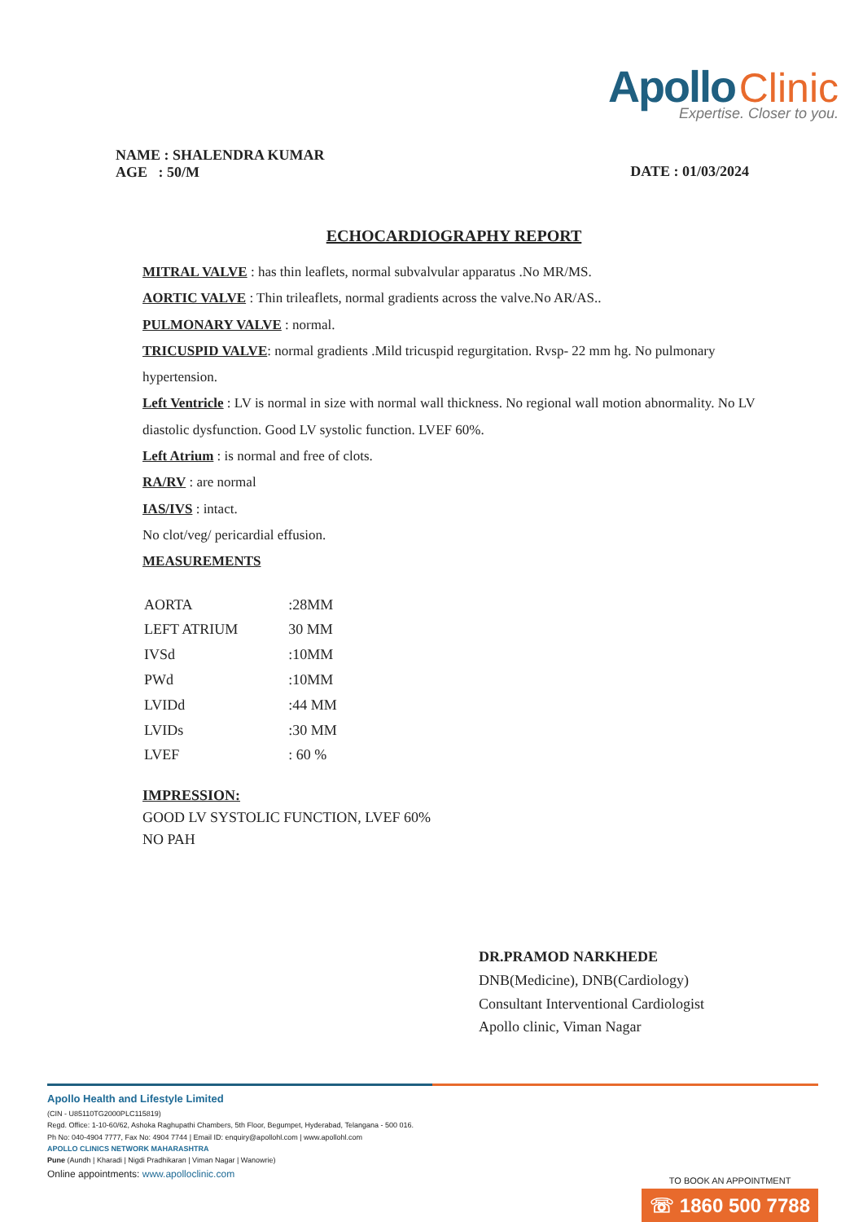Apollo Clinic
Expertise. Closer to you.
NAME : SHALENDRA KUMAR
AGE : 50/M
DATE : 01/03/2024
ECHOCARDIOGRAPHY REPORT
MITRAL VALVE : has thin leaflets, normal subvalvular apparatus .No MR/MS.
AORTIC VALVE : Thin trileaflets, normal gradients across the valve.No AR/AS..
PULMONARY VALVE : normal.
TRICUSPID VALVE: normal gradients .Mild tricuspid regurgitation. Rvsp- 22 mm hg. No pulmonary hypertension.
Left Ventricle : LV is normal in size with normal wall thickness. No regional wall motion abnormality. No LV diastolic dysfunction. Good LV systolic function. LVEF 60%.
Left Atrium : is normal and free of clots.
RA/RV : are normal
IAS/IVS : intact.
No clot/veg/ pericardial effusion.
MEASUREMENTS
| AORTA | :28MM |
| LEFT ATRIUM | 30 MM |
| IVSd | :10MM |
| PWd | :10MM |
| LVIDd | :44 MM |
| LVIDs | :30 MM |
| LVEF | : 60 % |
IMPRESSION:
GOOD LV SYSTOLIC FUNCTION, LVEF 60%
NO PAH
DR.PRAMOD NARKHEDE
DNB(Medicine), DNB(Cardiology)
Consultant Interventional Cardiologist
Apollo clinic, Viman Nagar
Apollo Health and Lifestyle Limited
(CIN - U85110TG2000PLC115819)
Regd. Office: 1-10-60/62, Ashoka Raghupathi Chambers, 5th Floor, Begumpet, Hyderabad, Telangana - 500 016.
Ph No: 040-4904 7777, Fax No: 4904 7744 | Email ID: enquiry@apollohl.com | www.apollohl.com
APOLLO CLINICS NETWORK MAHARASHTRA
Pune (Aundh | Kharadi | Nigdi Pradhikaran | Viman Nagar | Wanowrie)
Online appointments: www.apolloclinic.com
TO BOOK AN APPOINTMENT
☏ 1860 500 7788